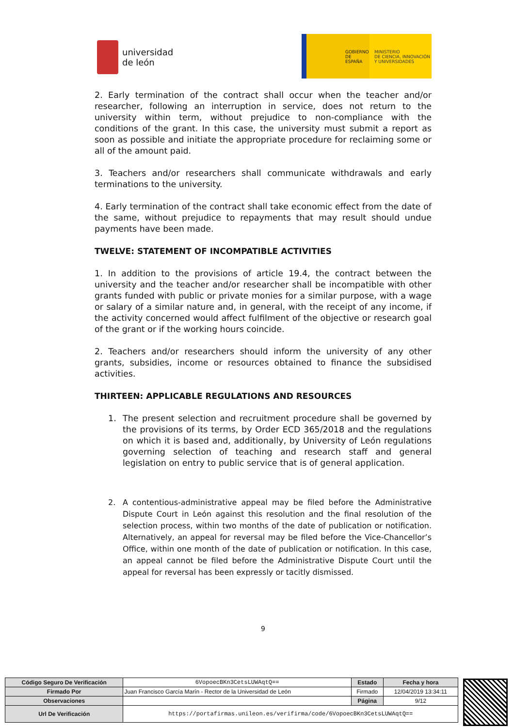universidad
de león
GOBIERNO
DE ESPAÑA
MINISTERIO
DE CIENCIA, INNOVACIÓN
Y UNIVERSIDADES
2. Early termination of the contract shall occur when the teacher and/or researcher, following an interruption in service, does not return to the university within term, without prejudice to non-compliance with the conditions of the grant. In this case, the university must submit a report as soon as possible and initiate the appropriate procedure for reclaiming some or all of the amount paid.
3. Teachers and/or researchers shall communicate withdrawals and early terminations to the university.
4. Early termination of the contract shall take economic effect from the date of the same, without prejudice to repayments that may result should undue payments have been made.
TWELVE: STATEMENT OF INCOMPATIBLE ACTIVITIES
1. In addition to the provisions of article 19.4, the contract between the university and the teacher and/or researcher shall be incompatible with other grants funded with public or private monies for a similar purpose, with a wage or salary of a similar nature and, in general, with the receipt of any income, if the activity concerned would affect fulfilment of the objective or research goal of the grant or if the working hours coincide.
2. Teachers and/or researchers should inform the university of any other grants, subsidies, income or resources obtained to finance the subsidised activities.
THIRTEEN: APPLICABLE REGULATIONS AND RESOURCES
1. The present selection and recruitment procedure shall be governed by the provisions of its terms, by Order ECD 365/2018 and the regulations on which it is based and, additionally, by University of León regulations governing selection of teaching and research staff and general legislation on entry to public service that is of general application.
2. A contentious-administrative appeal may be filed before the Administrative Dispute Court in León against this resolution and the final resolution of the selection process, within two months of the date of publication or notification. Alternatively, an appeal for reversal may be filed before the Vice-Chancellor’s Office, within one month of the date of publication or notification. In this case, an appeal cannot be filed before the Administrative Dispute Court until the appeal for reversal has been expressly or tacitly dismissed.
9
| Código Seguro De Verificación | 6VopoecBKn3CetsLUWAqtQ== | Estado | Fecha y hora |
| Firmado Por | Juan Francisco García Marín - Rector de la Universidad de León | Firmado | 12/04/2019 13:34:11 |
| Observaciones | | Página | 9/12 |
| Url De Verificación | https://portafirmas.unileon.es/verifirma/code/6VopoecBKn3CetsLUWAqtQ== | | |